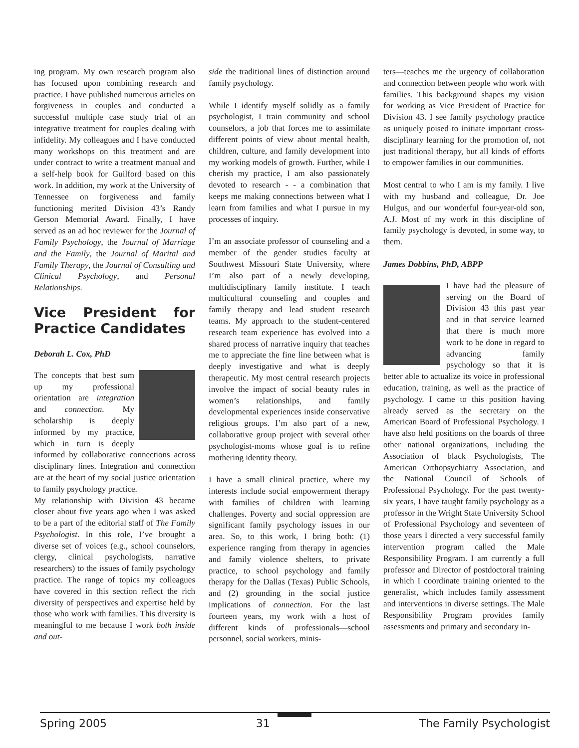ing program. My own research program also has focused upon combining research and practice. I have published numerous articles on forgiveness in couples and conducted a successful multiple case study trial of an integrative treatment for couples dealing with infidelity. My colleagues and I have conducted many workshops on this treatment and are under contract to write a treatment manual and a self-help book for Guilford based on this work. In addition, my work at the University of Tennessee on forgiveness and family functioning merited Division 43’s Randy Gerson Memorial Award. Finally, I have served as an ad hoc reviewer for the Journal of Family Psychology, the Journal of Marriage and the Family, the Journal of Marital and Family Therapy, the Journal of Consulting and Clinical Psychology, and Personal Relationships.
Vice President for Practice Candidates
Deborah L. Cox, PhD
The concepts that best sum up my professional orientation are integration and connection. My scholarship is deeply informed by my practice, which in turn is deeply informed by collaborative connections across disciplinary lines. Integration and connection are at the heart of my social justice orientation to family psychology practice.
My relationship with Division 43 became closer about five years ago when I was asked to be a part of the editorial staff of The Family Psychologist. In this role, I’ve brought a diverse set of voices (e.g., school counselors, clergy, clinical psychologists, narrative researchers) to the issues of family psychology practice. The range of topics my colleagues have covered in this section reflect the rich diversity of perspectives and expertise held by those who work with families. This diversity is meaningful to me because I work both inside and out-
side the traditional lines of distinction around family psychology.
While I identify myself solidly as a family psychologist, I train community and school counselors, a job that forces me to assimilate different points of view about mental health, children, culture, and family development into my working models of growth. Further, while I cherish my practice, I am also passionately devoted to research - - a combination that keeps me making connections between what I learn from families and what I pursue in my processes of inquiry.
I’m an associate professor of counseling and a member of the gender studies faculty at Southwest Missouri State University, where I’m also part of a newly developing, multidisciplinary family institute. I teach multicultural counseling and couples and family therapy and lead student research teams. My approach to the student-centered research team experience has evolved into a shared process of narrative inquiry that teaches me to appreciate the fine line between what is deeply investigative and what is deeply therapeutic. My most central research projects involve the impact of social beauty rules in women’s relationships, and family developmental experiences inside conservative religious groups. I’m also part of a new, collaborative group project with several other psychologist-moms whose goal is to refine mothering identity theory.
I have a small clinical practice, where my interests include social empowerment therapy with families of children with learning challenges. Poverty and social oppression are significant family psychology issues in our area. So, to this work, I bring both: (1) experience ranging from therapy in agencies and family violence shelters, to private practice, to school psychology and family therapy for the Dallas (Texas) Public Schools, and (2) grounding in the social justice implications of connection. For the last fourteen years, my work with a host of different kinds of professionals—school personnel, social workers, minis-
ters—teaches me the urgency of collaboration and connection between people who work with families. This background shapes my vision for working as Vice President of Practice for Division 43. I see family psychology practice as uniquely poised to initiate important cross-disciplinary learning for the promotion of, not just traditional therapy, but all kinds of efforts to empower families in our communities.
Most central to who I am is my family. I live with my husband and colleague, Dr. Joe Hulgus, and our wonderful four-year-old son, A.J. Most of my work in this discipline of family psychology is devoted, in some way, to them.
James Dobbins, PhD, ABPP
I have had the pleasure of serving on the Board of Division 43 this past year and in that service learned that there is much more work to be done in regard to advancing family psychology so that it is better able to actualize its voice in professional education, training, as well as the practice of psychology. I came to this position having already served as the secretary on the American Board of Professional Psychology. I have also held positions on the boards of three other national organizations, including the Association of black Psychologists, The American Orthopsychiatry Association, and the National Council of Schools of Professional Psychology. For the past twenty-six years, I have taught family psychology as a professor in the Wright State University School of Professional Psychology and seventeen of those years I directed a very successful family intervention program called the Male Responsibility Program. I am currently a full professor and Director of postdoctoral training in which I coordinate training oriented to the generalist, which includes family assessment and interventions in diverse settings. The Male Responsibility Program provides family assessments and primary and secondary in-
Spring 2005 31 The Family Psychologist